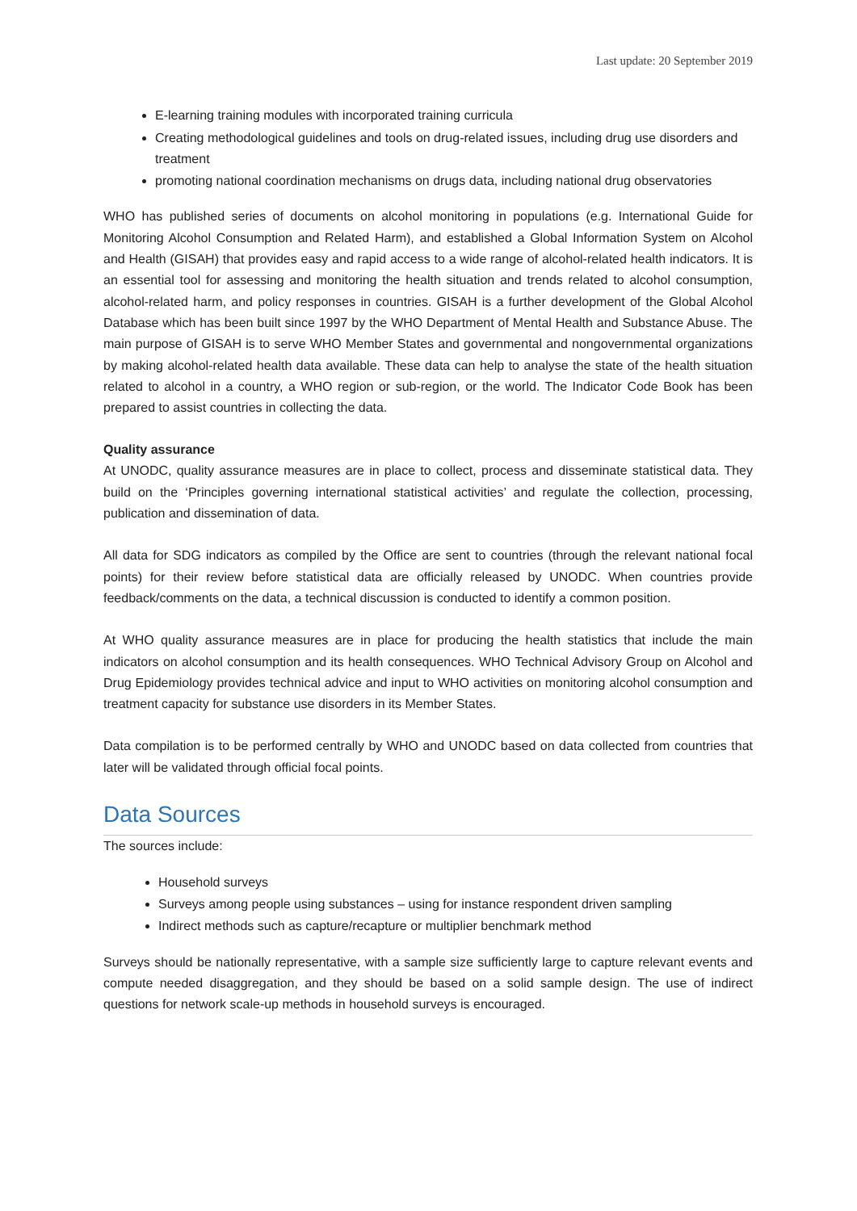Last update: 20 September 2019
E-learning training modules with incorporated training curricula
Creating methodological guidelines and tools on drug-related issues, including drug use disorders and treatment
promoting national coordination mechanisms on drugs data, including national drug observatories
WHO has published series of documents on alcohol monitoring in populations (e.g. International Guide for Monitoring Alcohol Consumption and Related Harm), and established a Global Information System on Alcohol and Health (GISAH) that provides easy and rapid access to a wide range of alcohol-related health indicators. It is an essential tool for assessing and monitoring the health situation and trends related to alcohol consumption, alcohol-related harm, and policy responses in countries. GISAH is a further development of the Global Alcohol Database which has been built since 1997 by the WHO Department of Mental Health and Substance Abuse. The main purpose of GISAH is to serve WHO Member States and governmental and nongovernmental organizations by making alcohol-related health data available. These data can help to analyse the state of the health situation related to alcohol in a country, a WHO region or sub-region, or the world. The Indicator Code Book has been prepared to assist countries in collecting the data.
Quality assurance
At UNODC, quality assurance measures are in place to collect, process and disseminate statistical data. They build on the ‘Principles governing international statistical activities’ and regulate the collection, processing, publication and dissemination of data.
All data for SDG indicators as compiled by the Office are sent to countries (through the relevant national focal points) for their review before statistical data are officially released by UNODC. When countries provide feedback/comments on the data, a technical discussion is conducted to identify a common position.
At WHO quality assurance measures are in place for producing the health statistics that include the main indicators on alcohol consumption and its health consequences. WHO Technical Advisory Group on Alcohol and Drug Epidemiology provides technical advice and input to WHO activities on monitoring alcohol consumption and treatment capacity for substance use disorders in its Member States.
Data compilation is to be performed centrally by WHO and UNODC based on data collected from countries that later will be validated through official focal points.
Data Sources
The sources include:
Household surveys
Surveys among people using substances – using for instance respondent driven sampling
Indirect methods such as capture/recapture or multiplier benchmark method
Surveys should be nationally representative, with a sample size sufficiently large to capture relevant events and compute needed disaggregation, and they should be based on a solid sample design. The use of indirect questions for network scale-up methods in household surveys is encouraged.